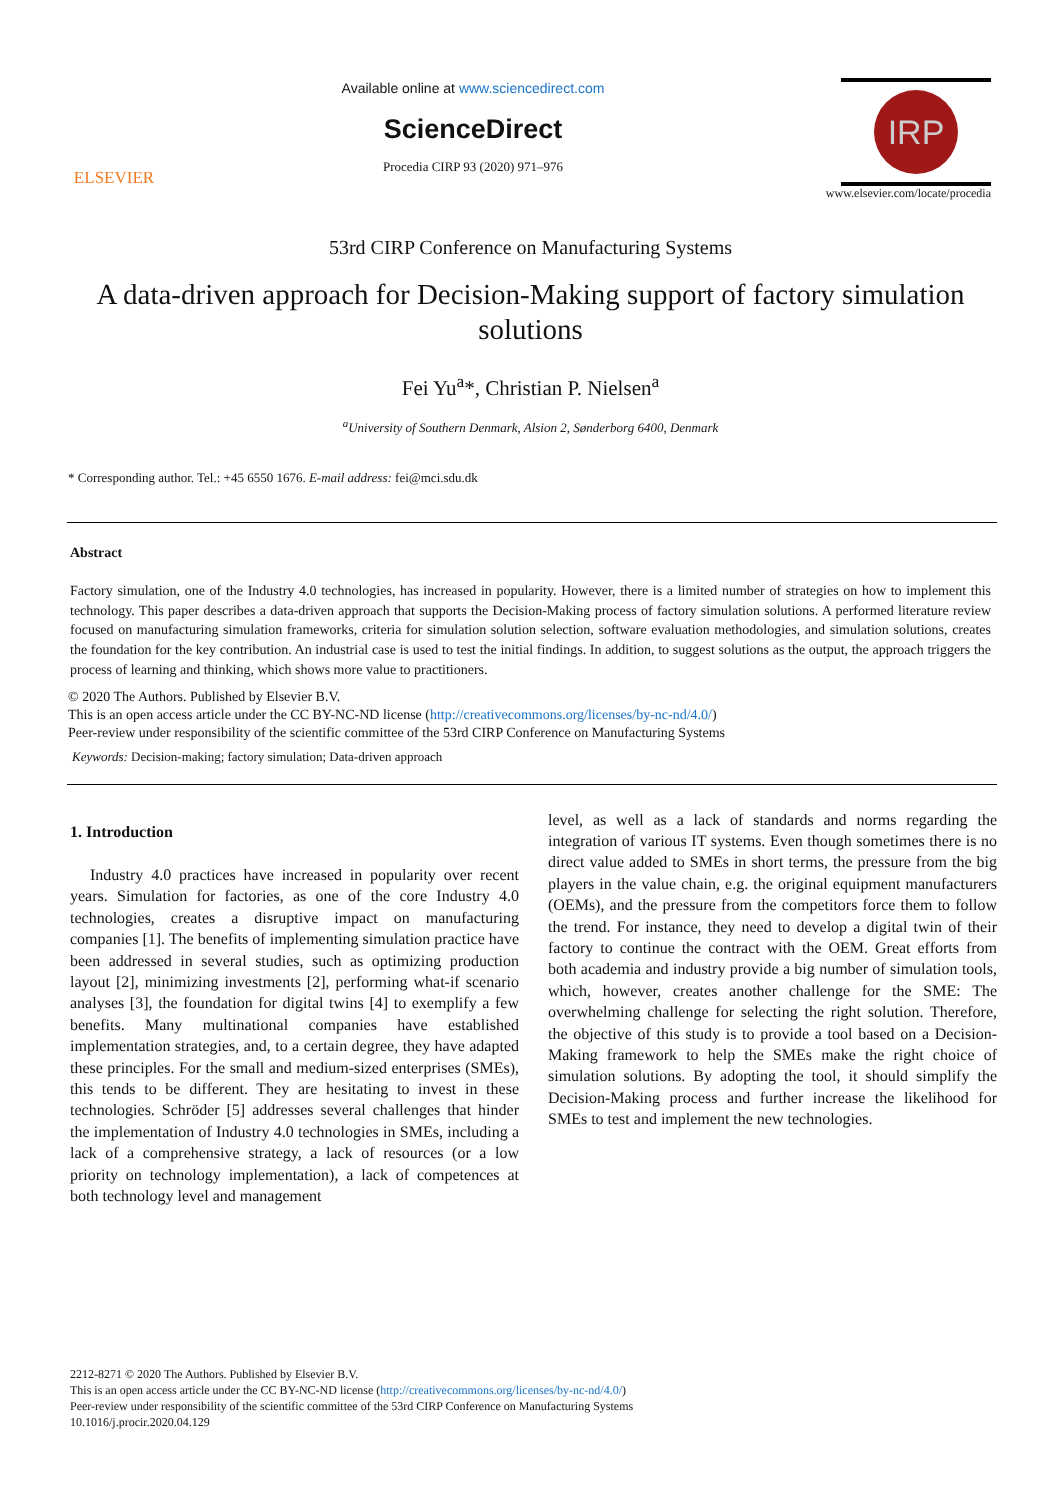ELSEVIER
Available online at www.sciencedirect.com
ScienceDirect
Procedia CIRP 93 (2020) 971–976
IRP
www.elsevier.com/locate/procedia
53rd CIRP Conference on Manufacturing Systems
A data-driven approach for Decision-Making support of factory simulation solutions
Fei Yu<sup>a</sup>*, Christian P. Nielsen<sup>a</sup>
<sup>a</sup> University of Southern Denmark, Alsion 2, Sønderborg 6400, Denmark
* Corresponding author. Tel.: +45 6550 1676. E-mail address: fei@mci.sdu.dk
Abstract
Factory simulation, one of the Industry 4.0 technologies, has increased in popularity. However, there is a limited number of strategies on how to implement this technology. This paper describes a data-driven approach that supports the Decision-Making process of factory simulation solutions. A performed literature review focused on manufacturing simulation frameworks, criteria for simulation solution selection, software evaluation methodologies, and simulation solutions, creates the foundation for the key contribution. An industrial case is used to test the initial findings. In addition, to suggest solutions as the output, the approach triggers the process of learning and thinking, which shows more value to practitioners.
© 2020 The Authors. Published by Elsevier B.V.
This is an open access article under the CC BY-NC-ND license (http://creativecommons.org/licenses/by-nc-nd/4.0/)
Peer-review under responsibility of the scientific committee of the 53rd CIRP Conference on Manufacturing Systems
Keywords: Decision-making; factory simulation; Data-driven approach
1. Introduction
Industry 4.0 practices have increased in popularity over recent years. Simulation for factories, as one of the core Industry 4.0 technologies, creates a disruptive impact on manufacturing companies [1]. The benefits of implementing simulation practice have been addressed in several studies, such as optimizing production layout [2], minimizing investments [2], performing what-if scenario analyses [3], the foundation for digital twins [4] to exemplify a few benefits. Many multinational companies have established implementation strategies, and, to a certain degree, they have adapted these principles. For the small and medium-sized enterprises (SMEs), this tends to be different. They are hesitating to invest in these technologies. Schröder [5] addresses several challenges that hinder the implementation of Industry 4.0 technologies in SMEs, including a lack of a comprehensive strategy, a lack of resources (or a low priority on technology implementation), a lack of competences at both technology level and management
level, as well as a lack of standards and norms regarding the integration of various IT systems. Even though sometimes there is no direct value added to SMEs in short terms, the pressure from the big players in the value chain, e.g. the original equipment manufacturers (OEMs), and the pressure from the competitors force them to follow the trend. For instance, they need to develop a digital twin of their factory to continue the contract with the OEM. Great efforts from both academia and industry provide a big number of simulation tools, which, however, creates another challenge for the SME: The overwhelming challenge for selecting the right solution. Therefore, the objective of this study is to provide a tool based on a Decision-Making framework to help the SMEs make the right choice of simulation solutions. By adopting the tool, it should simplify the Decision-Making process and further increase the likelihood for SMEs to test and implement the new technologies.
2212-8271 © 2020 The Authors. Published by Elsevier B.V.
This is an open access article under the CC BY-NC-ND license (http://creativecommons.org/licenses/by-nc-nd/4.0/)
Peer-review under responsibility of the scientific committee of the 53rd CIRP Conference on Manufacturing Systems
10.1016/j.procir.2020.04.129